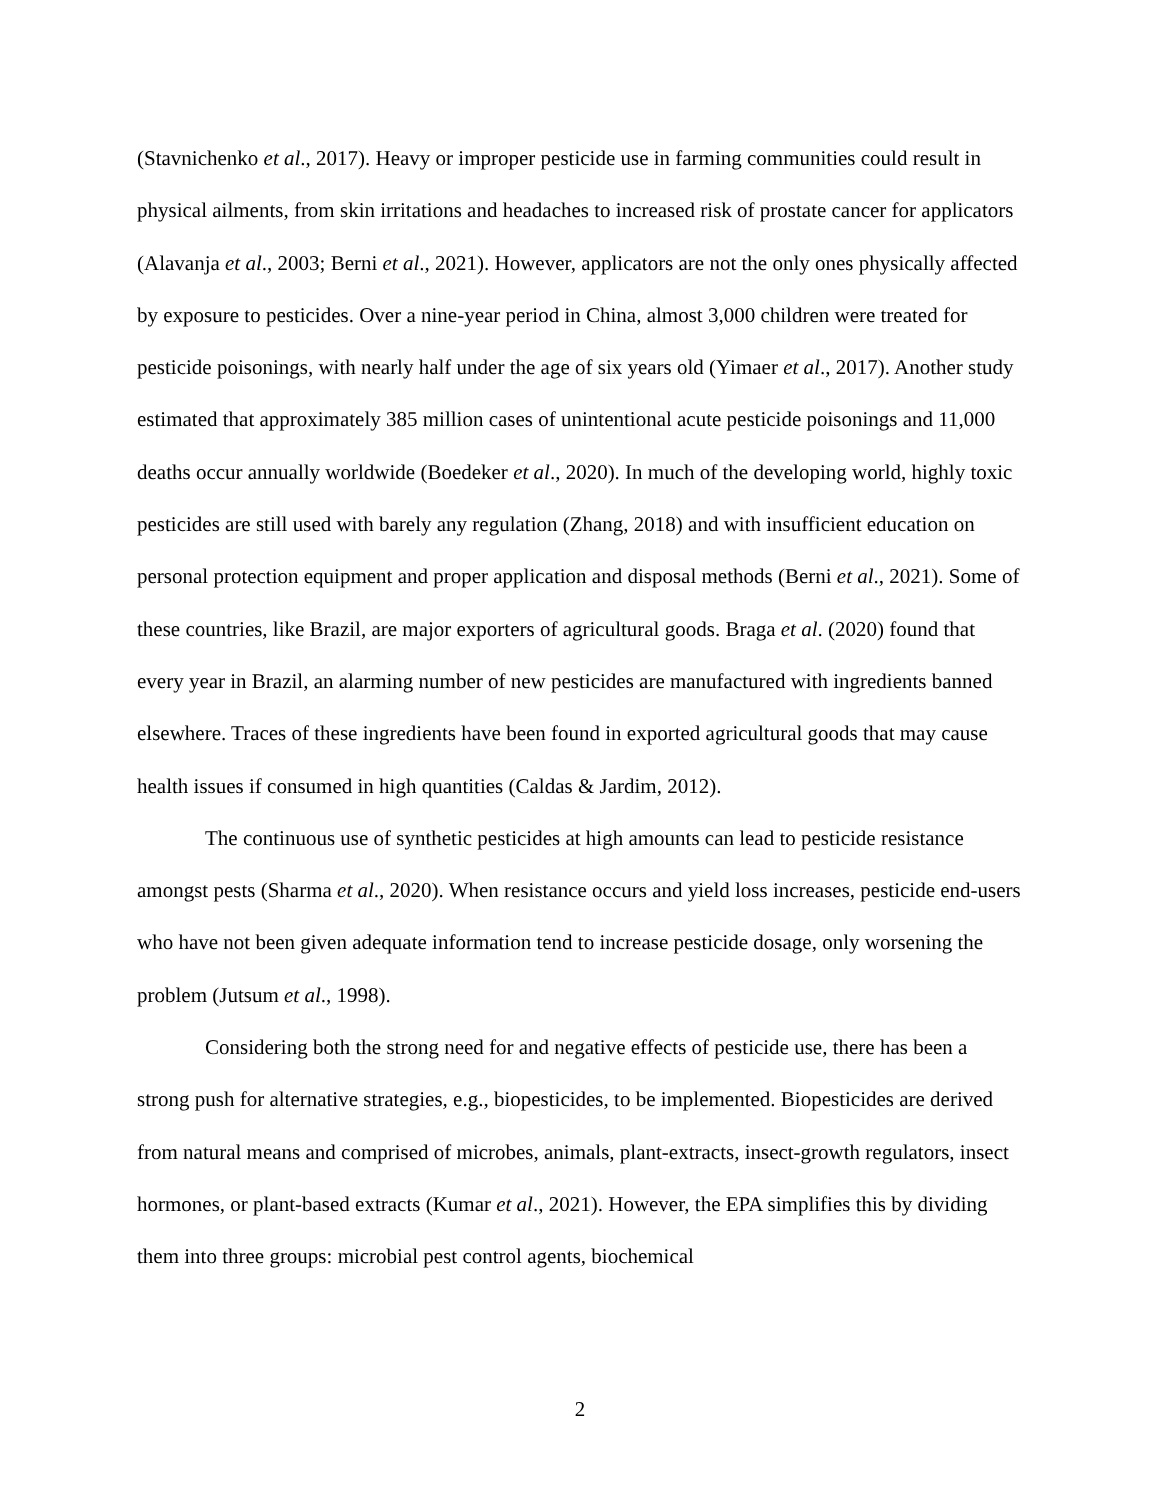(Stavnichenko et al., 2017). Heavy or improper pesticide use in farming communities could result in physical ailments, from skin irritations and headaches to increased risk of prostate cancer for applicators (Alavanja et al., 2003; Berni et al., 2021). However, applicators are not the only ones physically affected by exposure to pesticides. Over a nine-year period in China, almost 3,000 children were treated for pesticide poisonings, with nearly half under the age of six years old (Yimaer et al., 2017). Another study estimated that approximately 385 million cases of unintentional acute pesticide poisonings and 11,000 deaths occur annually worldwide (Boedeker et al., 2020). In much of the developing world, highly toxic pesticides are still used with barely any regulation (Zhang, 2018) and with insufficient education on personal protection equipment and proper application and disposal methods (Berni et al., 2021). Some of these countries, like Brazil, are major exporters of agricultural goods. Braga et al. (2020) found that every year in Brazil, an alarming number of new pesticides are manufactured with ingredients banned elsewhere. Traces of these ingredients have been found in exported agricultural goods that may cause health issues if consumed in high quantities (Caldas & Jardim, 2012).
The continuous use of synthetic pesticides at high amounts can lead to pesticide resistance amongst pests (Sharma et al., 2020). When resistance occurs and yield loss increases, pesticide end-users who have not been given adequate information tend to increase pesticide dosage, only worsening the problem (Jutsum et al., 1998).
Considering both the strong need for and negative effects of pesticide use, there has been a strong push for alternative strategies, e.g., biopesticides, to be implemented. Biopesticides are derived from natural means and comprised of microbes, animals, plant-extracts, insect-growth regulators, insect hormones, or plant-based extracts (Kumar et al., 2021). However, the EPA simplifies this by dividing them into three groups: microbial pest control agents, biochemical
2